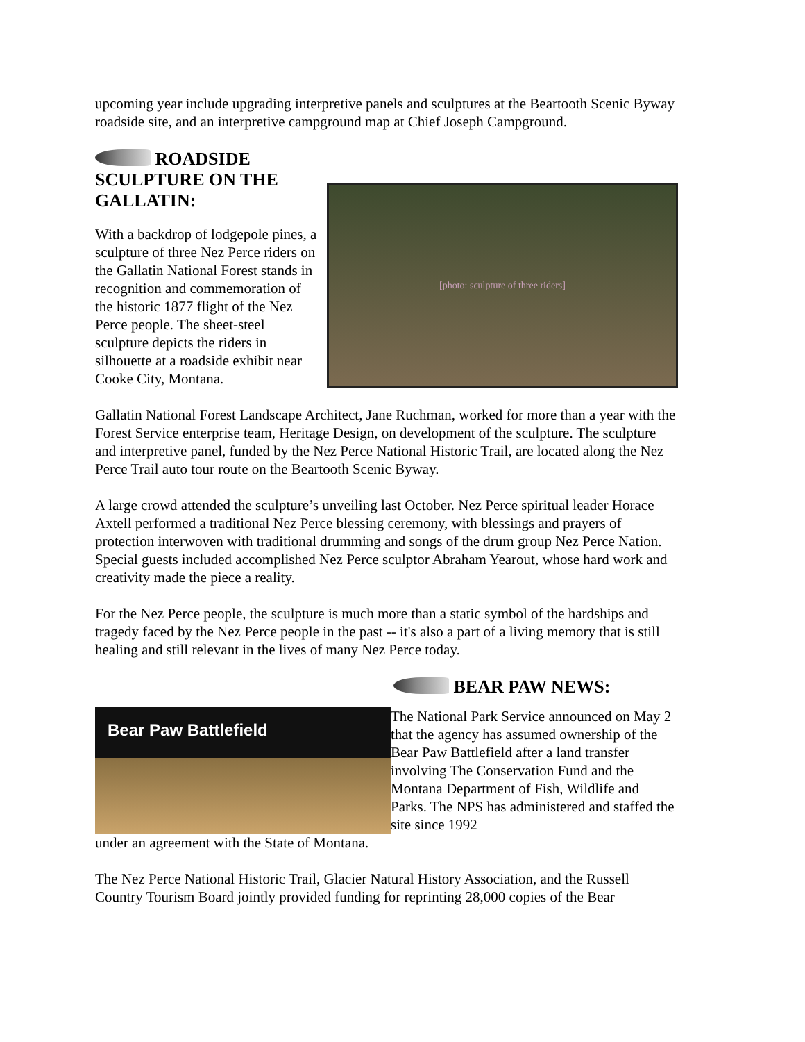upcoming year include upgrading interpretive panels and sculptures at the Beartooth Scenic Byway roadside site, and an interpretive campground map at Chief Joseph Campground.
ROADSIDE SCULPTURE ON THE GALLATIN:
With a backdrop of lodgepole pines, a sculpture of three Nez Perce riders on the Gallatin National Forest stands in recognition and commemoration of the historic 1877 flight of the Nez Perce people. The sheet-steel sculpture depicts the riders in silhouette at a roadside exhibit near Cooke City, Montana.
[photo: sculpture of three riders]
Gallatin National Forest Landscape Architect, Jane Ruchman, worked for more than a year with the Forest Service enterprise team, Heritage Design, on development of the sculpture. The sculpture and interpretive panel, funded by the Nez Perce National Historic Trail, are located along the Nez Perce Trail auto tour route on the Beartooth Scenic Byway.
A large crowd attended the sculpture’s unveiling last October. Nez Perce spiritual leader Horace Axtell performed a traditional Nez Perce blessing ceremony, with blessings and prayers of protection interwoven with traditional drumming and songs of the drum group Nez Perce Nation. Special guests included accomplished Nez Perce sculptor Abraham Yearout, whose hard work and creativity made the piece a reality.
For the Nez Perce people, the sculpture is much more than a static symbol of the hardships and tragedy faced by the Nez Perce people in the past -- it's also a part of a living memory that is still healing and still relevant in the lives of many Nez Perce today.
BEAR PAW NEWS:
Bear Paw Battlefield
The National Park Service announced on May 2 that the agency has assumed ownership of the Bear Paw Battlefield after a land transfer involving The Conservation Fund and the Montana Department of Fish, Wildlife and Parks. The NPS has administered and staffed the site since 1992
under an agreement with the State of Montana.
The Nez Perce National Historic Trail, Glacier Natural History Association, and the Russell Country Tourism Board jointly provided funding for reprinting 28,000 copies of the Bear